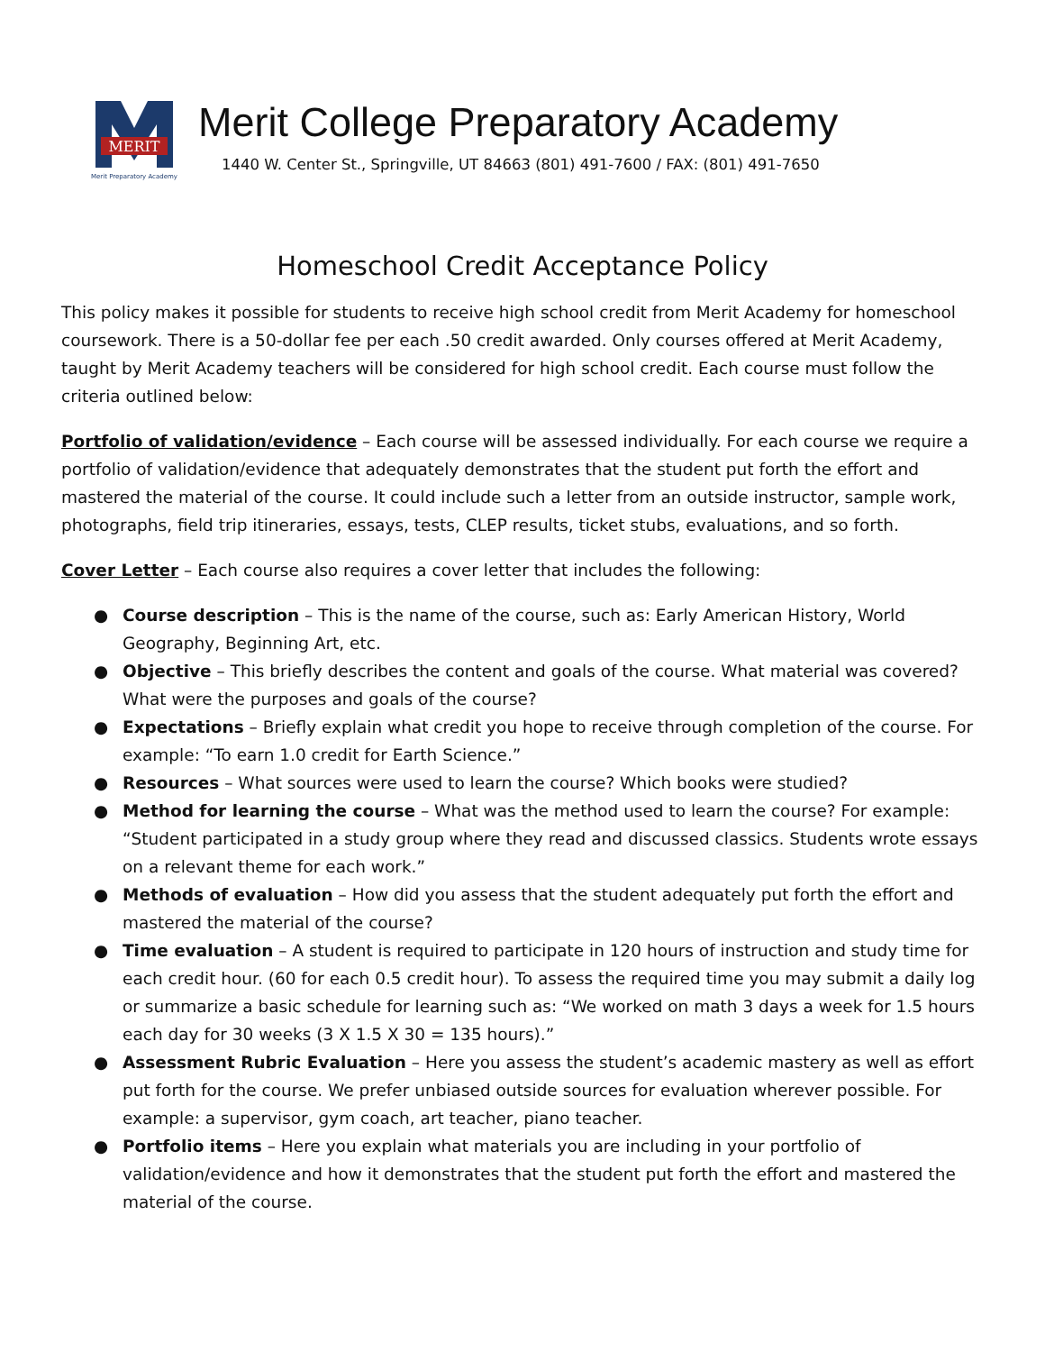MERIT
Merit Preparatory Academy
Merit College Preparatory Academy
1440 W. Center St., Springville, UT 84663 (801) 491-7600 / FAX: (801) 491-7650
Homeschool Credit Acceptance Policy
This policy makes it possible for students to receive high school credit from Merit Academy for homeschool coursework. There is a 50-dollar fee per each .50 credit awarded. Only courses offered at Merit Academy, taught by Merit Academy teachers will be considered for high school credit. Each course must follow the criteria outlined below:
Portfolio of validation/evidence – Each course will be assessed individually. For each course we require a portfolio of validation/evidence that adequately demonstrates that the student put forth the effort and mastered the material of the course. It could include such a letter from an outside instructor, sample work, photographs, field trip itineraries, essays, tests, CLEP results, ticket stubs, evaluations, and so forth.
Cover Letter – Each course also requires a cover letter that includes the following:
● Course description – This is the name of the course, such as: Early American History, World Geography, Beginning Art, etc.
● Objective – This briefly describes the content and goals of the course. What material was covered? What were the purposes and goals of the course?
● Expectations – Briefly explain what credit you hope to receive through completion of the course. For example: “To earn 1.0 credit for Earth Science.”
● Resources – What sources were used to learn the course? Which books were studied?
● Method for learning the course – What was the method used to learn the course? For example: “Student participated in a study group where they read and discussed classics. Students wrote essays on a relevant theme for each work.”
● Methods of evaluation – How did you assess that the student adequately put forth the effort and mastered the material of the course?
● Time evaluation – A student is required to participate in 120 hours of instruction and study time for each credit hour. (60 for each 0.5 credit hour). To assess the required time you may submit a daily log or summarize a basic schedule for learning such as: “We worked on math 3 days a week for 1.5 hours each day for 30 weeks (3 X 1.5 X 30 = 135 hours).”
● Assessment Rubric Evaluation – Here you assess the student’s academic mastery as well as effort put forth for the course. We prefer unbiased outside sources for evaluation wherever possible. For example: a supervisor, gym coach, art teacher, piano teacher.
● Portfolio items – Here you explain what materials you are including in your portfolio of validation/evidence and how it demonstrates that the student put forth the effort and mastered the material of the course.